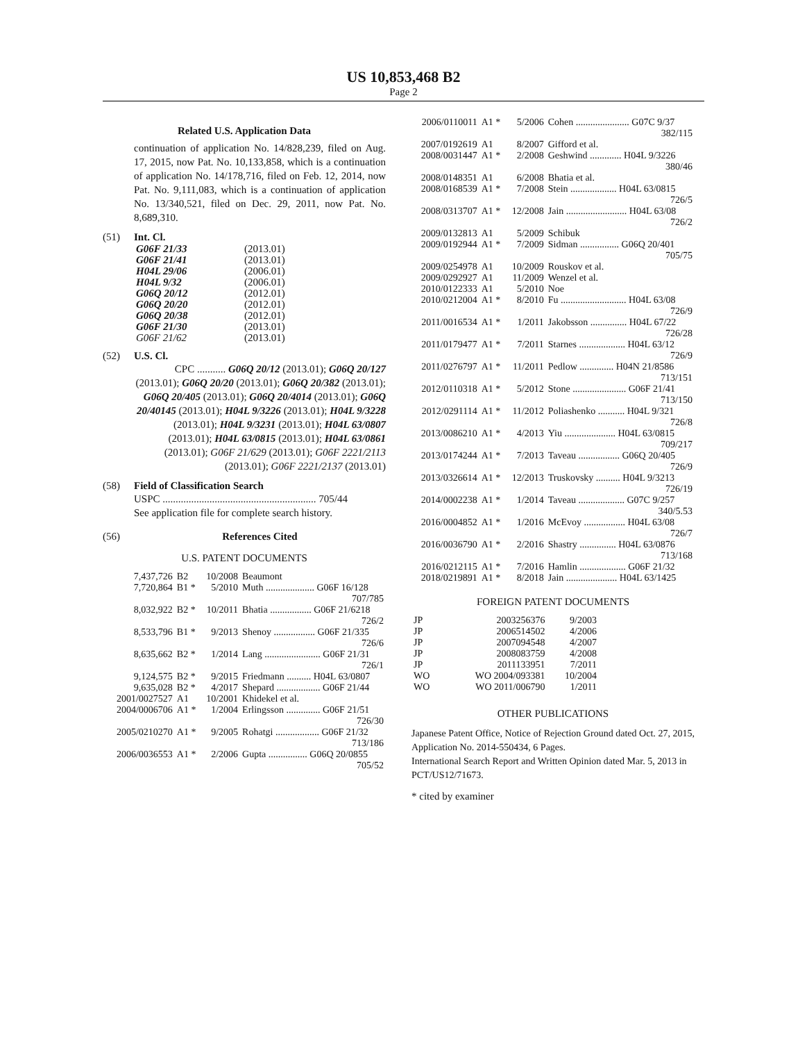US 10,853,468 B2
Page 2
Related U.S. Application Data
continuation of application No. 14/828,239, filed on Aug. 17, 2015, now Pat. No. 10,133,858, which is a continuation of application No. 14/178,716, filed on Feb. 12, 2014, now Pat. No. 9,111,083, which is a continuation of application No. 13/340,521, filed on Dec. 29, 2011, now Pat. No. 8,689,310.
(51) Int. Cl.
| G06F 21/33 | (2013.01) |
| G06F 21/41 | (2013.01) |
| H04L 29/06 | (2006.01) |
| H04L 9/32 | (2006.01) |
| G06Q 20/12 | (2012.01) |
| G06Q 20/20 | (2012.01) |
| G06Q 20/38 | (2012.01) |
| G06F 21/30 | (2013.01) |
| G06F 21/62 | (2013.01) |
(52) U.S. Cl.
CPC ........... G06Q 20/12 (2013.01); G06Q 20/127 (2013.01); G06Q 20/20 (2013.01); G06Q 20/382 (2013.01); G06Q 20/405 (2013.01); G06Q 20/4014 (2013.01); G06Q 20/40145 (2013.01); H04L 9/3226 (2013.01); H04L 9/3228 (2013.01); H04L 9/3231 (2013.01); H04L 63/0807 (2013.01); H04L 63/0815 (2013.01); H04L 63/0861 (2013.01); G06F 21/629 (2013.01); G06F 2221/2113 (2013.01); G06F 2221/2137 (2013.01)
(58) Field of Classification Search
USPC ........................................................... 705/44
See application file for complete search history.
(56) References Cited
U.S. PATENT DOCUMENTS
| 7,437,726 | B2 | 10/2008 | Beaumont |
| 7,720,864 | B1 * | 5/2010 | Muth .................... G06F 16/128 707/785 |
| 8,032,922 | B2 * | 10/2011 | Bhatia ................. G06F 21/6218 726/2 |
| 8,533,796 | B1 * | 9/2013 | Shenoy ................. G06F 21/335 726/6 |
| 8,635,662 | B2 * | 1/2014 | Lang ....................... G06F 21/31 726/1 |
| 9,124,575 | B2 * | 9/2015 | Friedmann .......... H04L 63/0807 |
| 9,635,028 | B2 * | 4/2017 | Shepard .................. G06F 21/44 |
| 2001/0027527 | A1 | 10/2001 | Khidekel et al. |
| 2004/0006706 | A1 * | 1/2004 | Erlingsson .............. G06F 21/51 726/30 |
| 2005/0210270 | A1 * | 9/2005 | Rohatgi .................. G06F 21/32 713/186 |
| 2006/0036553 | A1 * | 2/2006 | Gupta ................ G06Q 20/0855 705/52 |
| 2006/0110011 | A1 * | 5/2006 | Cohen ...................... G07C 9/37 382/115 |
| 2007/0192619 | A1 | 8/2007 | Gifford et al. |
| 2008/0031447 | A1 * | 2/2008 | Geshwind ............. H04L 9/3226 380/46 |
| 2008/0148351 | A1 | 6/2008 | Bhatia et al. |
| 2008/0168539 | A1 * | 7/2008 | Stein ................... H04L 63/0815 726/5 |
| 2008/0313707 | A1 * | 12/2008 | Jain ......................... H04L 63/08 726/2 |
| 2009/0132813 | A1 | 5/2009 | Schibuk |
| 2009/0192944 | A1 * | 7/2009 | Sidman ................ G06Q 20/401 705/75 |
| 2009/0254978 | A1 | 10/2009 | Rouskov et al. |
| 2009/0292927 | A1 | 11/2009 | Wenzel et al. |
| 2010/0122333 | A1 | 5/2010 | Noe |
| 2010/0212004 | A1 * | 8/2010 | Fu ........................... H04L 63/08 726/9 |
| 2011/0016534 | A1 * | 1/2011 | Jakobsson ............... H04L 67/22 726/28 |
| 2011/0179477 | A1 * | 7/2011 | Starnes ................... H04L 63/12 726/9 |
| 2011/0276797 | A1 * | 11/2011 | Pedlow .............. H04N 21/8586 713/151 |
| 2012/0110318 | A1 * | 5/2012 | Stone ...................... G06F 21/41 713/150 |
| 2012/0291114 | A1 * | 11/2012 | Poliashenko ........... H04L 9/321 726/8 |
| 2013/0086210 | A1 * | 4/2013 | Yiu ..................... H04L 63/0815 709/217 |
| 2013/0174244 | A1 * | 7/2013 | Taveau ................. G06Q 20/405 726/9 |
| 2013/0326614 | A1 * | 12/2013 | Truskovsky .......... H04L 9/3213 726/19 |
| 2014/0002238 | A1 * | 1/2014 | Taveau ................... G07C 9/257 340/5.53 |
| 2016/0004852 | A1 * | 1/2016 | McEvoy ................. H04L 63/08 726/7 |
| 2016/0036790 | A1 * | 2/2016 | Shastry ............... H04L 63/0876 713/168 |
| 2016/0212115 | A1 * | 7/2016 | Hamlin ................... G06F 21/32 |
| 2018/0219891 | A1 * | 8/2018 | Jain ..................... H04L 63/1425 |
FOREIGN PATENT DOCUMENTS
| JP | 2003256376 | 9/2003 |
| JP | 2006514502 | 4/2006 |
| JP | 2007094548 | 4/2007 |
| JP | 2008083759 | 4/2008 |
| JP | 2011133951 | 7/2011 |
| WO | WO 2004/093381 | 10/2004 |
| WO | WO 2011/006790 | 1/2011 |
OTHER PUBLICATIONS
Japanese Patent Office, Notice of Rejection Ground dated Oct. 27, 2015, Application No. 2014-550434, 6 Pages.
International Search Report and Written Opinion dated Mar. 5, 2013 in PCT/US12/71673.
* cited by examiner